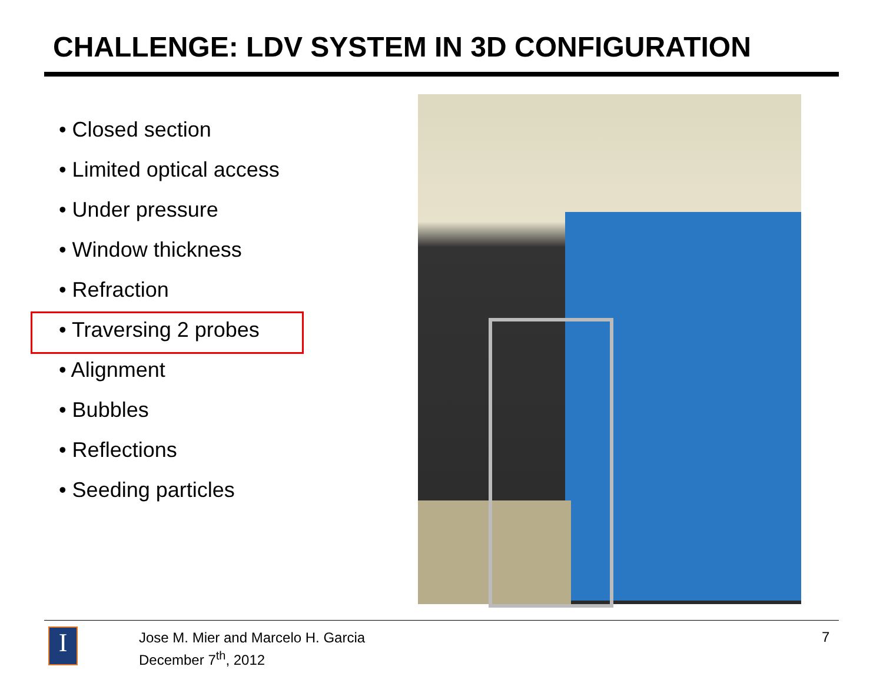CHALLENGE: LDV SYSTEM IN 3D CONFIGURATION
• Closed section
• Limited optical access
• Under pressure
• Window thickness
• Refraction
• Traversing 2 probes
• Alignment
• Bubbles
• Reflections
• Seeding particles
I
Jose M. Mier and Marcelo H. Garcia
December 7<sup>th</sup>, 2012
7